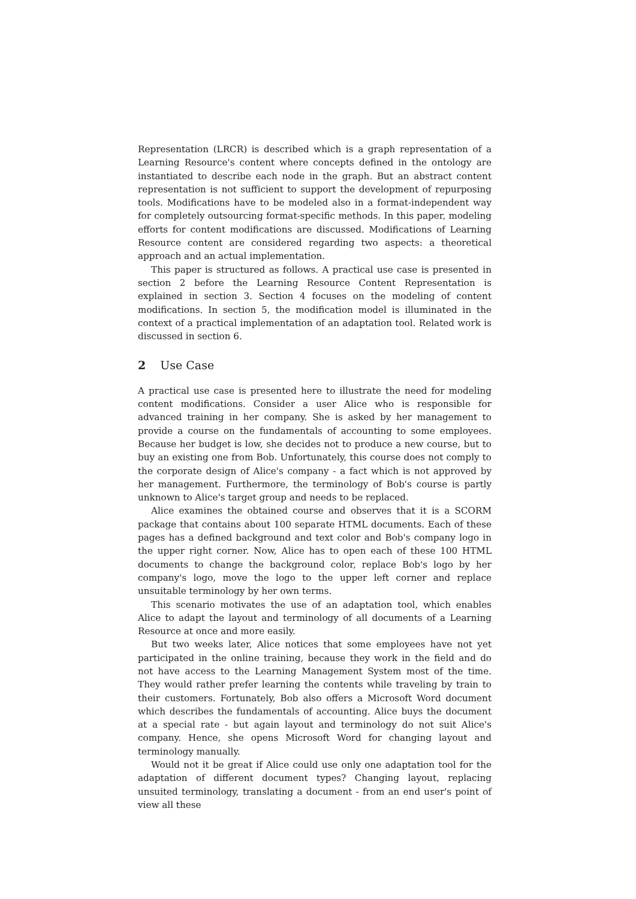Representation (LRCR) is described which is a graph representation of a Learning Resource's content where concepts defined in the ontology are instantiated to describe each node in the graph. But an abstract content representation is not sufficient to support the development of repurposing tools. Modifications have to be modeled also in a format-independent way for completely outsourcing format-specific methods. In this paper, modeling efforts for content modifications are discussed. Modifications of Learning Resource content are considered regarding two aspects: a theoretical approach and an actual implementation.
This paper is structured as follows. A practical use case is presented in section 2 before the Learning Resource Content Representation is explained in section 3. Section 4 focuses on the modeling of content modifications. In section 5, the modification model is illuminated in the context of a practical implementation of an adaptation tool. Related work is discussed in section 6.
2 Use Case
A practical use case is presented here to illustrate the need for modeling content modifications. Consider a user Alice who is responsible for advanced training in her company. She is asked by her management to provide a course on the fundamentals of accounting to some employees. Because her budget is low, she decides not to produce a new course, but to buy an existing one from Bob. Unfortunately, this course does not comply to the corporate design of Alice's company - a fact which is not approved by her management. Furthermore, the terminology of Bob's course is partly unknown to Alice's target group and needs to be replaced.
Alice examines the obtained course and observes that it is a SCORM package that contains about 100 separate HTML documents. Each of these pages has a defined background and text color and Bob's company logo in the upper right corner. Now, Alice has to open each of these 100 HTML documents to change the background color, replace Bob's logo by her company's logo, move the logo to the upper left corner and replace unsuitable terminology by her own terms.
This scenario motivates the use of an adaptation tool, which enables Alice to adapt the layout and terminology of all documents of a Learning Resource at once and more easily.
But two weeks later, Alice notices that some employees have not yet participated in the online training, because they work in the field and do not have access to the Learning Management System most of the time. They would rather prefer learning the contents while traveling by train to their customers. Fortunately, Bob also offers a Microsoft Word document which describes the fundamentals of accounting. Alice buys the document at a special rate - but again layout and terminology do not suit Alice's company. Hence, she opens Microsoft Word for changing layout and terminology manually.
Would not it be great if Alice could use only one adaptation tool for the adaptation of different document types? Changing layout, replacing unsuited terminology, translating a document - from an end user's point of view all these